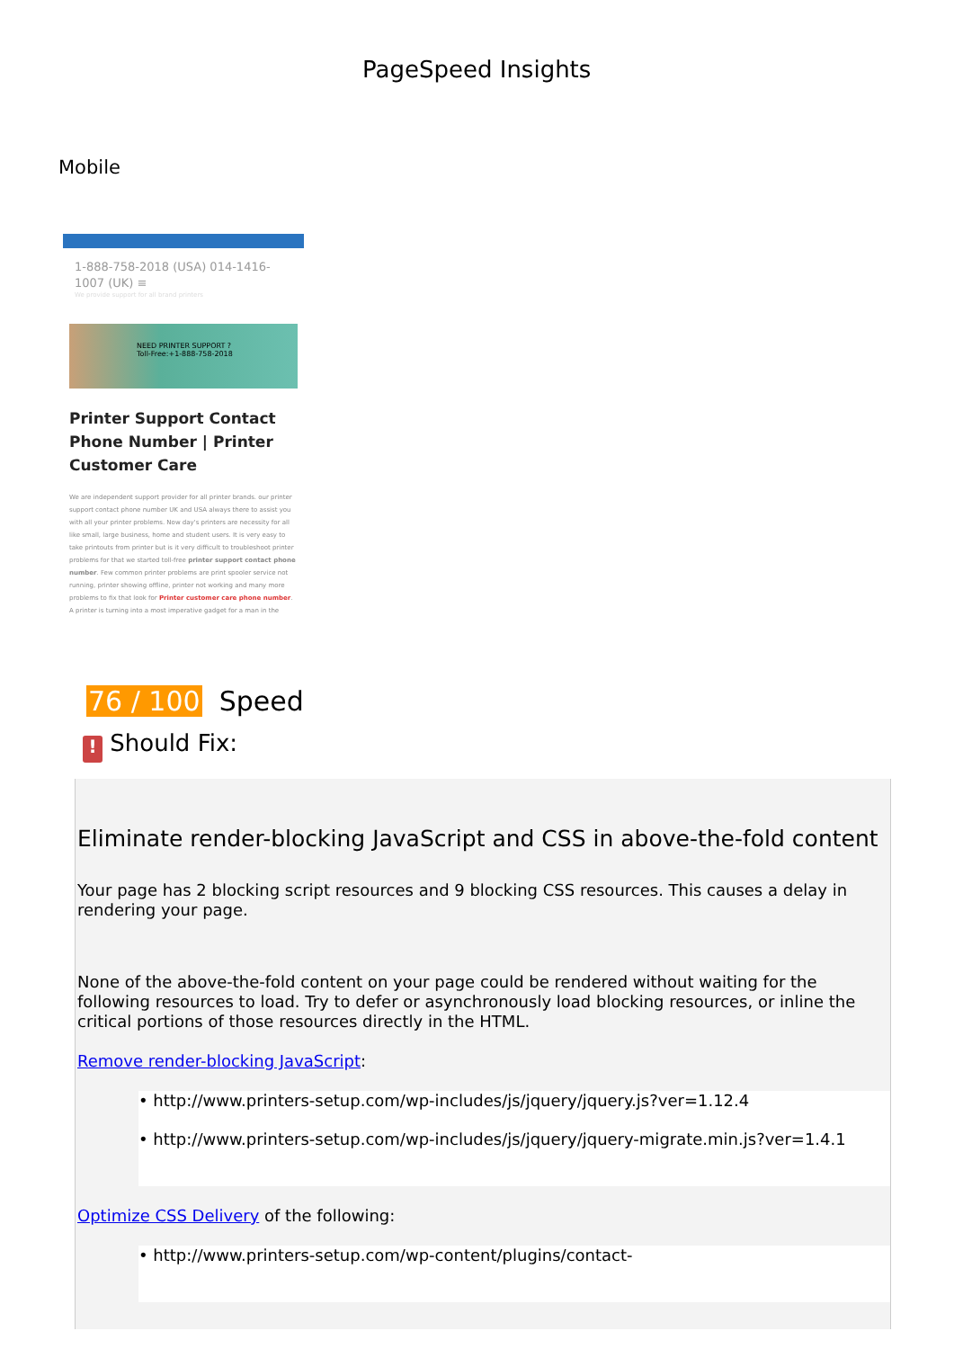PageSpeed Insights
Mobile
1-888-758-2018 (USA) 014-1416-1007 (UK) ≡
We provide support for all brand printers
NEED PRINTER SUPPORT ?
Toll-Free:+1-888-758-2018
Printer Support Contact Phone Number | Printer Customer Care
We are independent support provider for all printer brands. our printer support contact phone number UK and USA always there to assist you with all your printer problems. Now day's printers are necessity for all like small, large business, home and student users. It is very easy to take printouts from printer but is it very difficult to troubleshoot printer problems for that we started toll-free printer support contact phone number. Few common printer problems are print spooler service not running, printer showing offline, printer not working and many more problems to fix that look for Printer customer care phone number. A printer is turning into a most imperative gadget for a man in the
76 / 100 Speed
! Should Fix:
Eliminate render-blocking JavaScript and CSS in above-the-fold content
Your page has 2 blocking script resources and 9 blocking CSS resources. This causes a delay in rendering your page.
None of the above-the-fold content on your page could be rendered without waiting for the following resources to load. Try to defer or asynchronously load blocking resources, or inline the critical portions of those resources directly in the HTML.
Remove render-blocking JavaScript:
• http://www.printers-setup.com/wp-includes/js/jquery/jquery.js?ver=1.12.4
• http://www.printers-setup.com/wp-includes/js/jquery/jquery-migrate.min.js?ver=1.4.1
Optimize CSS Delivery of the following:
• http://www.printers-setup.com/wp-content/plugins/contact-